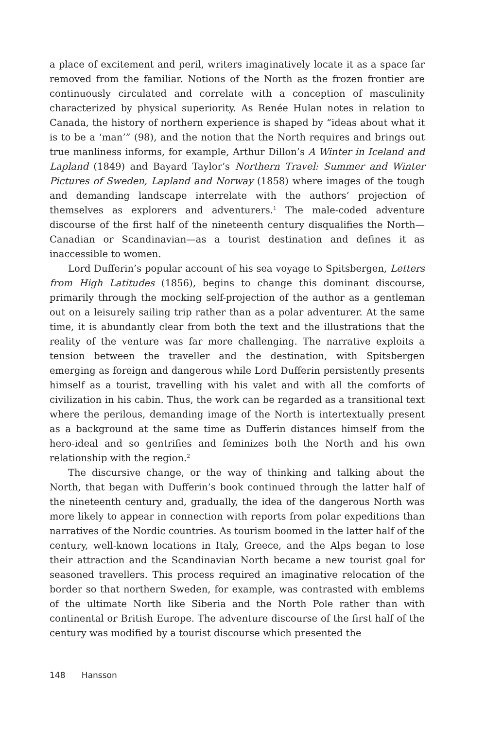a place of excitement and peril, writers imaginatively locate it as a space far removed from the familiar. Notions of the North as the frozen frontier are continuously circulated and correlate with a conception of masculinity characterized by physical superiority. As Renée Hulan notes in relation to Canada, the history of northern experience is shaped by “ideas about what it is to be a ‘man’” (98), and the notion that the North requires and brings out true manliness informs, for example, Arthur Dillon’s A Winter in Iceland and Lapland (1849) and Bayard Taylor’s Northern Travel: Summer and Winter Pictures of Sweden, Lapland and Norway (1858) where images of the tough and demanding landscape interrelate with the authors’ projection of themselves as explorers and adventurers.<sup>1</sup> The male-coded adventure discourse of the first half of the nineteenth century disqualifies the North—Canadian or Scandinavian—as a tourist destination and defines it as inaccessible to women.
Lord Dufferin’s popular account of his sea voyage to Spitsbergen, Letters from High Latitudes (1856), begins to change this dominant discourse, primarily through the mocking self-projection of the author as a gentleman out on a leisurely sailing trip rather than as a polar adventurer. At the same time, it is abundantly clear from both the text and the illustrations that the reality of the venture was far more challenging. The narrative exploits a tension between the traveller and the destination, with Spitsbergen emerging as foreign and dangerous while Lord Dufferin persistently presents himself as a tourist, travelling with his valet and with all the comforts of civilization in his cabin. Thus, the work can be regarded as a transitional text where the perilous, demanding image of the North is intertextually present as a background at the same time as Dufferin distances himself from the hero-ideal and so gentrifies and feminizes both the North and his own relationship with the region.<sup>2</sup>
The discursive change, or the way of thinking and talking about the North, that began with Dufferin’s book continued through the latter half of the nineteenth century and, gradually, the idea of the dangerous North was more likely to appear in connection with reports from polar expeditions than narratives of the Nordic countries. As tourism boomed in the latter half of the century, well-known locations in Italy, Greece, and the Alps began to lose their attraction and the Scandinavian North became a new tourist goal for seasoned travellers. This process required an imaginative relocation of the border so that northern Sweden, for example, was contrasted with emblems of the ultimate North like Siberia and the North Pole rather than with continental or British Europe. The adventure discourse of the first half of the century was modified by a tourist discourse which presented the
148 Hansson